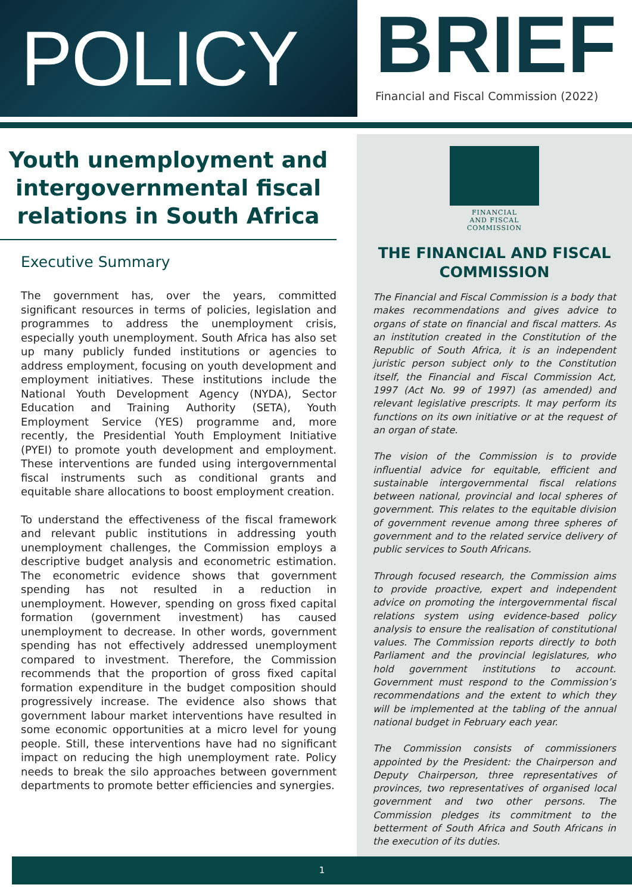POLICY
BRIEF
Financial and Fiscal Commission (2022)
Youth unemployment and intergovernmental fiscal relations in South Africa
Executive Summary
The government has, over the years, committed significant resources in terms of policies, legislation and programmes to address the unemployment crisis, especially youth unemployment. South Africa has also set up many publicly funded institutions or agencies to address employment, focusing on youth development and employment initiatives. These institutions include the National Youth Development Agency (NYDA), Sector Education and Training Authority (SETA), Youth Employment Service (YES) programme and, more recently, the Presidential Youth Employment Initiative (PYEI) to promote youth development and employment. These interventions are funded using intergovernmental fiscal instruments such as conditional grants and equitable share allocations to boost employment creation.
To understand the effectiveness of the fiscal framework and relevant public institutions in addressing youth unemployment challenges, the Commission employs a descriptive budget analysis and econometric estimation. The econometric evidence shows that government spending has not resulted in a reduction in unemployment. However, spending on gross fixed capital formation (government investment) has caused unemployment to decrease. In other words, government spending has not effectively addressed unemployment compared to investment. Therefore, the Commission recommends that the proportion of gross fixed capital formation expenditure in the budget composition should progressively increase. The evidence also shows that government labour market interventions have resulted in some economic opportunities at a micro level for young people. Still, these interventions have had no significant impact on reducing the high unemployment rate. Policy needs to break the silo approaches between government departments to promote better efficiencies and synergies.
FINANCIAL
AND FISCAL
COMMISSION
THE FINANCIAL AND FISCAL COMMISSION
The Financial and Fiscal Commission is a body that makes recommendations and gives advice to organs of state on financial and fiscal matters. As an institution created in the Constitution of the Republic of South Africa, it is an independent juristic person subject only to the Constitution itself, the Financial and Fiscal Commission Act, 1997 (Act No. 99 of 1997) (as amended) and relevant legislative prescripts. It may perform its functions on its own initiative or at the request of an organ of state.
The vision of the Commission is to provide influential advice for equitable, efficient and sustainable intergovernmental fiscal relations between national, provincial and local spheres of government. This relates to the equitable division of government revenue among three spheres of government and to the related service delivery of public services to South Africans.
Through focused research, the Commission aims to provide proactive, expert and independent advice on promoting the intergovernmental fiscal relations system using evidence-based policy analysis to ensure the realisation of constitutional values. The Commission reports directly to both Parliament and the provincial legislatures, who hold government institutions to account. Government must respond to the Commission’s recommendations and the extent to which they will be implemented at the tabling of the annual national budget in February each year.
The Commission consists of commissioners appointed by the President: the Chairperson and Deputy Chairperson, three representatives of provinces, two representatives of organised local government and two other persons. The Commission pledges its commitment to the betterment of South Africa and South Africans in the execution of its duties.
1